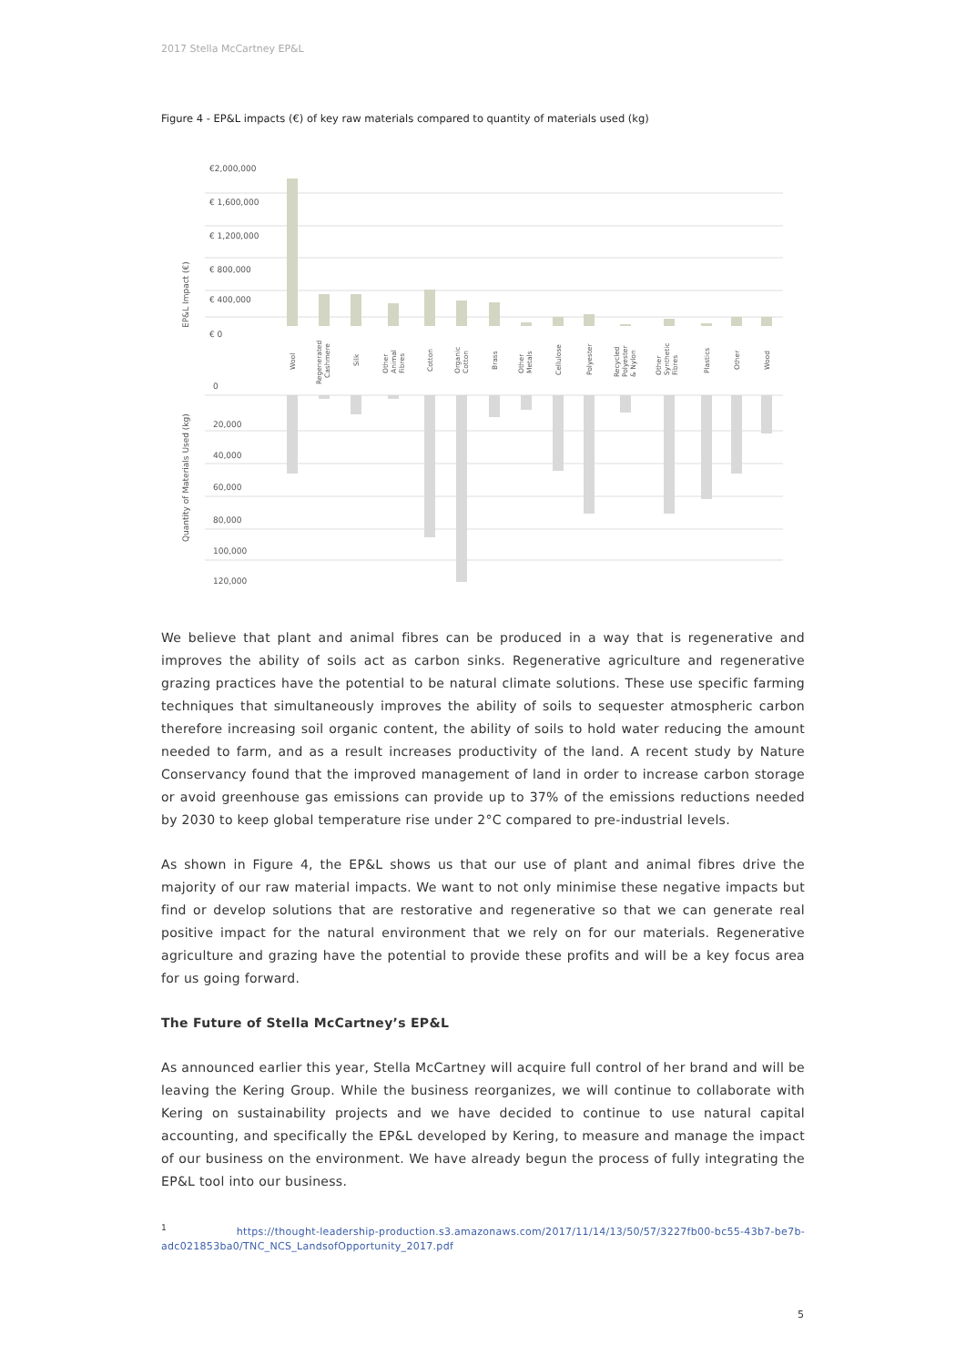2017 Stella McCartney EP&L
Figure 4 - EP&L impacts (€) of key raw materials compared to quantity of materials used (kg)
€2,000,000
€ 1,600,000
€ 1,200,000
€ 800,000
€ 400,000
€ 0
0
20,000
40,000
60,000
80,000
100,000
120,000
EP&L Impact (€)
Quantity of Materials Used (kg)
Wool
Regenerated
Cashmere
Silk
Other
Animal
Fibres
Cotton
Organic
Cotton
Brass
Other
Metals
Cellulose
Polyester
Recycled
Polyester
& Nylon
Other
Synthetic
Fibres
Plastics
Other
Wood
We believe that plant and animal fibres can be produced in a way that is regenerative and improves the ability of soils act as carbon sinks. Regenerative agriculture and regenerative grazing practices have the potential to be natural climate solutions. These use specific farming techniques that simultaneously improves the ability of soils to sequester atmospheric carbon therefore increasing soil organic content, the ability of soils to hold water reducing the amount needed to farm, and as a result increases productivity of the land. A recent study by Nature Conservancy found that the improved management of land in order to increase carbon storage or avoid greenhouse gas emissions can provide up to 37% of the emissions reductions needed by 2030 to keep global temperature rise under 2°C compared to pre-industrial levels.
As shown in Figure 4, the EP&L shows us that our use of plant and animal fibres drive the majority of our raw material impacts. We want to not only minimise these negative impacts but find or develop solutions that are restorative and regenerative so that we can generate real positive impact for the natural environment that we rely on for our materials. Regenerative agriculture and grazing have the potential to provide these profits and will be a key focus area for us going forward.
The Future of Stella McCartney’s EP&L
As announced earlier this year, Stella McCartney will acquire full control of her brand and will be leaving the Kering Group. While the business reorganizes, we will continue to collaborate with Kering on sustainability projects and we have decided to continue to use natural capital accounting, and specifically the EP&L developed by Kering, to measure and manage the impact of our business on the environment. We have already begun the process of fully integrating the EP&L tool into our business.
<sup>1</sup> https://thought-leadership-production.s3.amazonaws.com/2017/11/14/13/50/57/3227fb00-bc55-43b7-be7b-adc021853ba0/TNC_NCS_LandsofOpportunity_2017.pdf
5